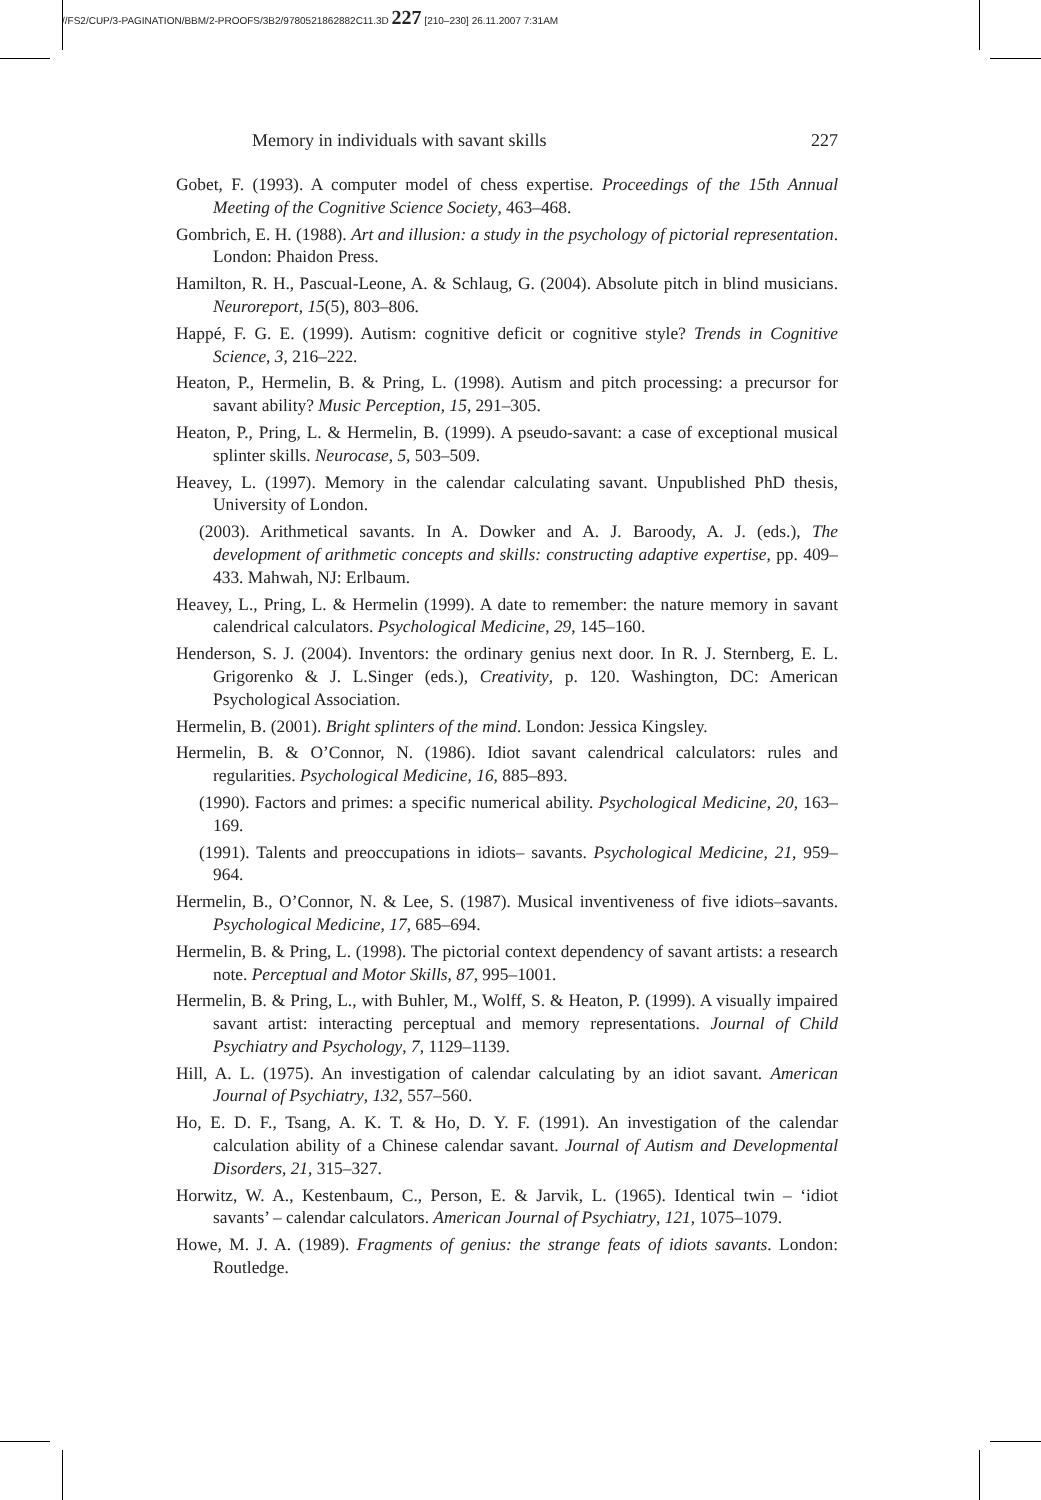//FS2/CUP/3-PAGINATION/BBM/2-PROOFS/3B2/9780521862882C11.3D 227 [210–230] 26.11.2007 7:31AM
Memory in individuals with savant skills 227
Gobet, F. (1993). A computer model of chess expertise. Proceedings of the 15th Annual Meeting of the Cognitive Science Society, 463–468.
Gombrich, E. H. (1988). Art and illusion: a study in the psychology of pictorial representation. London: Phaidon Press.
Hamilton, R. H., Pascual-Leone, A. & Schlaug, G. (2004). Absolute pitch in blind musicians. Neuroreport, 15(5), 803–806.
Happé, F. G. E. (1999). Autism: cognitive deficit or cognitive style? Trends in Cognitive Science, 3, 216–222.
Heaton, P., Hermelin, B. & Pring, L. (1998). Autism and pitch processing: a precursor for savant ability? Music Perception, 15, 291–305.
Heaton, P., Pring, L. & Hermelin, B. (1999). A pseudo-savant: a case of exceptional musical splinter skills. Neurocase, 5, 503–509.
Heavey, L. (1997). Memory in the calendar calculating savant. Unpublished PhD thesis, University of London.
(2003). Arithmetical savants. In A. Dowker and A. J. Baroody, A. J. (eds.), The development of arithmetic concepts and skills: constructing adaptive expertise, pp. 409–433. Mahwah, NJ: Erlbaum.
Heavey, L., Pring, L. & Hermelin (1999). A date to remember: the nature memory in savant calendrical calculators. Psychological Medicine, 29, 145–160.
Henderson, S. J. (2004). Inventors: the ordinary genius next door. In R. J. Sternberg, E. L. Grigorenko & J. L.Singer (eds.), Creativity, p. 120. Washington, DC: American Psychological Association.
Hermelin, B. (2001). Bright splinters of the mind. London: Jessica Kingsley.
Hermelin, B. & O’Connor, N. (1986). Idiot savant calendrical calculators: rules and regularities. Psychological Medicine, 16, 885–893.
(1990). Factors and primes: a specific numerical ability. Psychological Medicine, 20, 163–169.
(1991). Talents and preoccupations in idiots– savants. Psychological Medicine, 21, 959–964.
Hermelin, B., O’Connor, N. & Lee, S. (1987). Musical inventiveness of five idiots–savants. Psychological Medicine, 17, 685–694.
Hermelin, B. & Pring, L. (1998). The pictorial context dependency of savant artists: a research note. Perceptual and Motor Skills, 87, 995–1001.
Hermelin, B. & Pring, L., with Buhler, M., Wolff, S. & Heaton, P. (1999). A visually impaired savant artist: interacting perceptual and memory representations. Journal of Child Psychiatry and Psychology, 7, 1129–1139.
Hill, A. L. (1975). An investigation of calendar calculating by an idiot savant. American Journal of Psychiatry, 132, 557–560.
Ho, E. D. F., Tsang, A. K. T. & Ho, D. Y. F. (1991). An investigation of the calendar calculation ability of a Chinese calendar savant. Journal of Autism and Developmental Disorders, 21, 315–327.
Horwitz, W. A., Kestenbaum, C., Person, E. & Jarvik, L. (1965). Identical twin – ‘idiot savants’ – calendar calculators. American Journal of Psychiatry, 121, 1075–1079.
Howe, M. J. A. (1989). Fragments of genius: the strange feats of idiots savants. London: Routledge.